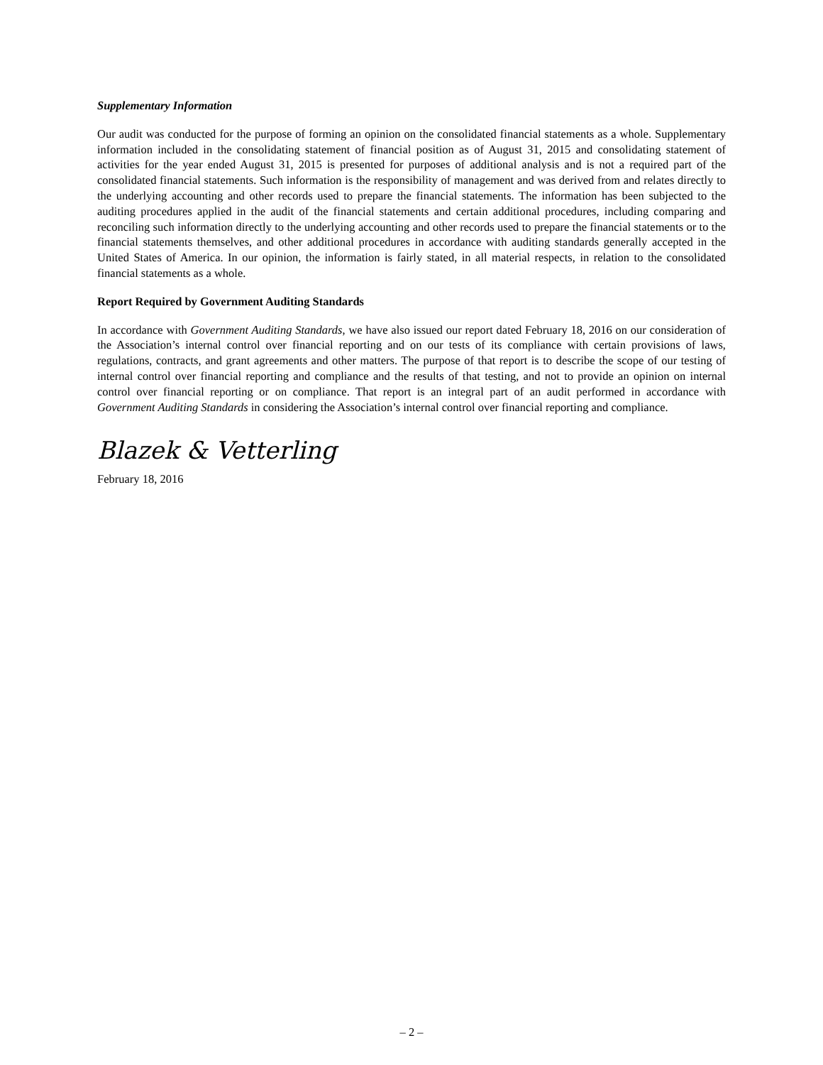Supplementary Information
Our audit was conducted for the purpose of forming an opinion on the consolidated financial statements as a whole. Supplementary information included in the consolidating statement of financial position as of August 31, 2015 and consolidating statement of activities for the year ended August 31, 2015 is presented for purposes of additional analysis and is not a required part of the consolidated financial statements. Such information is the responsibility of management and was derived from and relates directly to the underlying accounting and other records used to prepare the financial statements. The information has been subjected to the auditing procedures applied in the audit of the financial statements and certain additional procedures, including comparing and reconciling such information directly to the underlying accounting and other records used to prepare the financial statements or to the financial statements themselves, and other additional procedures in accordance with auditing standards generally accepted in the United States of America. In our opinion, the information is fairly stated, in all material respects, in relation to the consolidated financial statements as a whole.
Report Required by Government Auditing Standards
In accordance with Government Auditing Standards, we have also issued our report dated February 18, 2016 on our consideration of the Association’s internal control over financial reporting and on our tests of its compliance with certain provisions of laws, regulations, contracts, and grant agreements and other matters. The purpose of that report is to describe the scope of our testing of internal control over financial reporting and compliance and the results of that testing, and not to provide an opinion on internal control over financial reporting or on compliance. That report is an integral part of an audit performed in accordance with Government Auditing Standards in considering the Association’s internal control over financial reporting and compliance.
Blazek & Vetterling
February 18, 2016
– 2 –